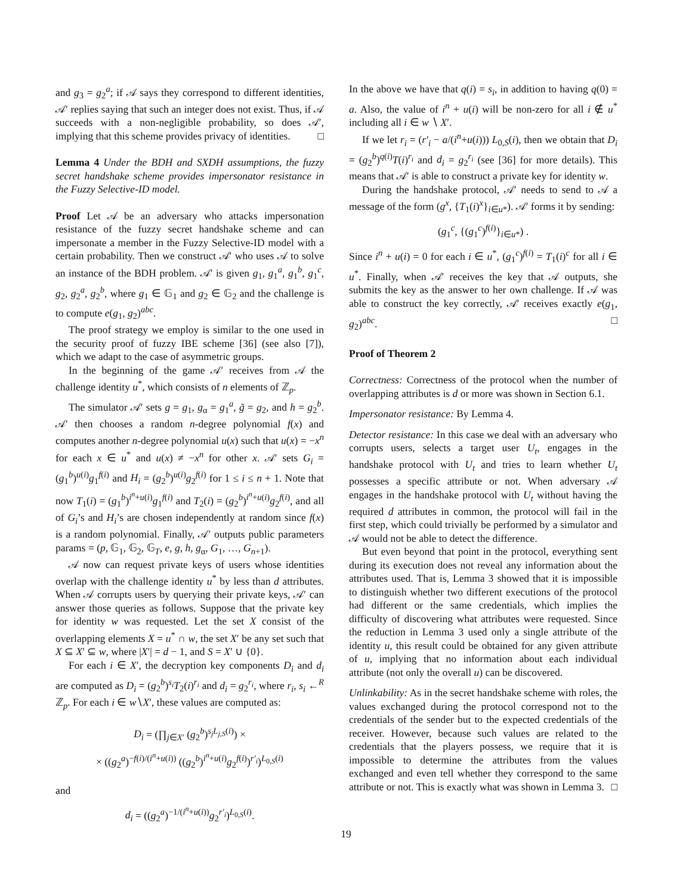and g<sub>3</sub> = g<sub>2</sub><sup>a</sup>; if 𝒜 says they correspond to different identities, 𝒜′ replies saying that such an integer does not exist. Thus, if 𝒜 succeeds with a non-negligible probability, so does 𝒜′, implying that this scheme provides privacy of identities. □
Lemma 4 Under the BDH and SXDH assumptions, the fuzzy secret handshake scheme provides impersonator resistance in the Fuzzy Selective-ID model.
Proof Let 𝒜 be an adversary who attacks impersonation resistance of the fuzzy secret handshake scheme and can impersonate a member in the Fuzzy Selective-ID model with a certain probability. Then we construct 𝒜′ who uses 𝒜 to solve an instance of the BDH problem. 𝒜′ is given g<sub>1</sub>, g<sub>1</sub><sup>a</sup>, g<sub>1</sub><sup>b</sup>, g<sub>1</sub><sup>c</sup>, g<sub>2</sub>, g<sub>2</sub><sup>a</sup>, g<sub>2</sub><sup>b</sup>, where g<sub>1</sub> ∈ 𝔾<sub>1</sub> and g<sub>2</sub> ∈ 𝔾<sub>2</sub> and the challenge is to compute e(g<sub>1</sub>, g<sub>2</sub>)<sup>abc</sup>.
The proof strategy we employ is similar to the one used in the security proof of fuzzy IBE scheme [36] (see also [7]), which we adapt to the case of asymmetric groups.
In the beginning of the game 𝒜′ receives from 𝒜 the challenge identity u<sup>*</sup>, which consists of n elements of ℤ<sub>p</sub>.
The simulator 𝒜′ sets g = g<sub>1</sub>, g<sub>α</sub> = g<sub>1</sub><sup>a</sup>, g̃ = g<sub>2</sub>, and h = g<sub>2</sub><sup>b</sup>. 𝒜′ then chooses a random n-degree polynomial f(x) and computes another n-degree polynomial u(x) such that u(x) = −x<sup>n</sup> for each x ∈ u<sup>*</sup> and u(x) ≠ −x<sup>n</sup> for other x. 𝒜′ sets G<sub>i</sub> = (g<sub>1</sub><sup>b</sup>)<sup>u(i)</sup>g<sub>1</sub><sup>f(i)</sup> and H<sub>i</sub> = (g<sub>2</sub><sup>b</sup>)<sup>u(i)</sup>g<sub>2</sub><sup>f(i)</sup> for 1 ≤ i ≤ n + 1. Note that now T<sub>1</sub>(i) = (g<sub>1</sub><sup>b</sup>)<sup>i<sup>n</sup>+u(i)</sup>g<sub>1</sub><sup>f(i)</sup> and T<sub>2</sub>(i) = (g<sub>2</sub><sup>b</sup>)<sup>i<sup>n</sup>+u(i)</sup>g<sub>2</sub><sup>f(i)</sup>, and all of G<sub>i</sub>’s and H<sub>i</sub>’s are chosen independently at random since f(x) is a random polynomial. Finally, 𝒜′ outputs public parameters params = (p, 𝔾<sub>1</sub>, 𝔾<sub>2</sub>, 𝔾<sub>T</sub>, e, g, h, g<sub>α</sub>, G<sub>1</sub>, …, G<sub>n+1</sub>).
𝒜 now can request private keys of users whose identities overlap with the challenge identity u<sup>*</sup> by less than d attributes. When 𝒜 corrupts users by querying their private keys, 𝒜′ can answer those queries as follows. Suppose that the private key for identity w was requested. Let the set X consist of the overlapping elements X = u<sup>*</sup> ∩ w, the set X′ be any set such that X ⊆ X′ ⊆ w, where |X′| = d − 1, and S = X′ ∪ {0}.
For each i ∈ X′, the decryption key components D<sub>i</sub> and d<sub>i</sub> are computed as D<sub>i</sub> = (g<sub>2</sub><sup>b</sup>)<sup>s<sub>i</sub></sup>T<sub>2</sub>(i)<sup>r<sub>i</sub></sup> and d<sub>i</sub> = g<sub>2</sub><sup>r<sub>i</sub></sup>, where r<sub>i</sub>, s<sub>i</sub> ←<sup>R</sup> ℤ<sub>p</sub>. For each i ∈ w∖X′, these values are computed as:
D<sub>i</sub> = (∏<sub>j∈X′</sub> (g<sub>2</sub><sup>b</sup>)<sup>s<sub>j</sub>L<sub>j,S</sub>(i)</sup>) ×
× ((g<sub>2</sub><sup>a</sup>)<sup>−f(i)/(i<sup>n</sup>+u(i))</sup> ((g<sub>2</sub><sup>b</sup>)<sup>i<sup>n</sup>+u(i)</sup>g<sub>2</sub><sup>f(i)</sup>)<sup>r′<sub>i</sub></sup>)<sup>L<sub>0,S</sub>(i)</sup>
and
d<sub>i</sub> = ((g<sub>2</sub><sup>a</sup>)<sup>−1/(i<sup>n</sup>+u(i))</sup>g<sub>2</sub><sup>r′<sub>i</sub></sup>)<sup>L<sub>0,S</sub>(i)</sup>.
In the above we have that q(i) = s<sub>i</sub>, in addition to having q(0) = a. Also, the value of i<sup>n</sup> + u(i) will be non-zero for all i ∉ u<sup>*</sup> including all i ∈ w ∖ X′.
If we let r<sub>i</sub> = (r′<sub>i</sub> − a/(i<sup>n</sup>+u(i))) L<sub>0,S</sub>(i), then we obtain that D<sub>i</sub> = (g<sub>2</sub><sup>b</sup>)<sup>q(i)</sup>T(i)<sup>r<sub>i</sub></sup> and d<sub>i</sub> = g<sub>2</sub><sup>r<sub>i</sub></sup> (see [36] for more details). This means that 𝒜′ is able to construct a private key for identity w.
During the handshake protocol, 𝒜′ needs to send to 𝒜 a message of the form (g<sup>x</sup>, {T<sub>1</sub>(i)<sup>x</sup>}<sub>i∈u*</sub>). 𝒜′ forms it by sending:
(g<sub>1</sub><sup>c</sup>, {(g<sub>1</sub><sup>c</sup>)<sup>f(i)</sup>}<sub>i∈u*</sub>) .
Since i<sup>n</sup> + u(i) = 0 for each i ∈ u<sup>*</sup>, (g<sub>1</sub><sup>c</sup>)<sup>f(i)</sup> = T<sub>1</sub>(i)<sup>c</sup> for all i ∈ u<sup>*</sup>. Finally, when 𝒜′ receives the key that 𝒜 outputs, she submits the key as the answer to her own challenge. If 𝒜 was able to construct the key correctly, 𝒜′ receives exactly e(g<sub>1</sub>, g<sub>2</sub>)<sup>abc</sup>. □
Proof of Theorem 2
Correctness: Correctness of the protocol when the number of overlapping attributes is d or more was shown in Section 6.1.
Impersonator resistance: By Lemma 4.
Detector resistance: In this case we deal with an adversary who corrupts users, selects a target user U<sub>t</sub>, engages in the handshake protocol with U<sub>t</sub> and tries to learn whether U<sub>t</sub> possesses a specific attribute or not. When adversary 𝒜 engages in the handshake protocol with U<sub>t</sub> without having the required d attributes in common, the protocol will fail in the first step, which could trivially be performed by a simulator and 𝒜 would not be able to detect the difference.
But even beyond that point in the protocol, everything sent during its execution does not reveal any information about the attributes used. That is, Lemma 3 showed that it is impossible to distinguish whether two different executions of the protocol had different or the same credentials, which implies the difficulty of discovering what attributes were requested. Since the reduction in Lemma 3 used only a single attribute of the identity u, this result could be obtained for any given attribute of u, implying that no information about each individual attribute (not only the overall u) can be discovered.
Unlinkability: As in the secret handshake scheme with roles, the values exchanged during the protocol correspond not to the credentials of the sender but to the expected credentials of the receiver. However, because such values are related to the credentials that the players possess, we require that it is impossible to determine the attributes from the values exchanged and even tell whether they correspond to the same attribute or not. This is exactly what was shown in Lemma 3. □
19